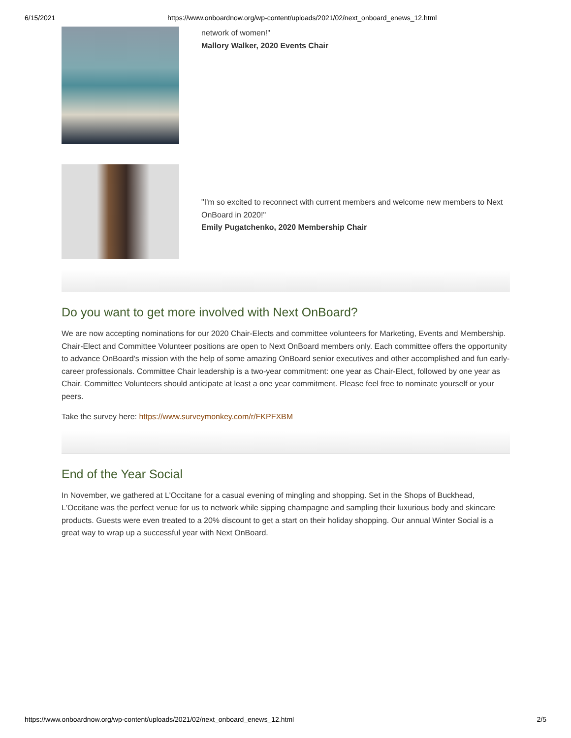6/15/2021 https://www.onboardnow.org/wp-content/uploads/2021/02/next_onboard_enews_12.html
network of women!"
Mallory Walker, 2020 Events Chair
"I'm so excited to reconnect with current members and welcome new members to Next OnBoard in 2020!"
Emily Pugatchenko, 2020 Membership Chair
Do you want to get more involved with Next OnBoard?
We are now accepting nominations for our 2020 Chair-Elects and committee volunteers for Marketing, Events and Membership. Chair-Elect and Committee Volunteer positions are open to Next OnBoard members only. Each committee offers the opportunity to advance OnBoard's mission with the help of some amazing OnBoard senior executives and other accomplished and fun early-career professionals. Committee Chair leadership is a two-year commitment: one year as Chair-Elect, followed by one year as Chair. Committee Volunteers should anticipate at least a one year commitment. Please feel free to nominate yourself or your peers.
Take the survey here: https://www.surveymonkey.com/r/FKPFXBM
End of the Year Social
In November, we gathered at L'Occitane for a casual evening of mingling and shopping. Set in the Shops of Buckhead, L'Occitane was the perfect venue for us to network while sipping champagne and sampling their luxurious body and skincare products. Guests were even treated to a 20% discount to get a start on their holiday shopping. Our annual Winter Social is a great way to wrap up a successful year with Next OnBoard.
https://www.onboardnow.org/wp-content/uploads/2021/02/next_onboard_enews_12.html 2/5